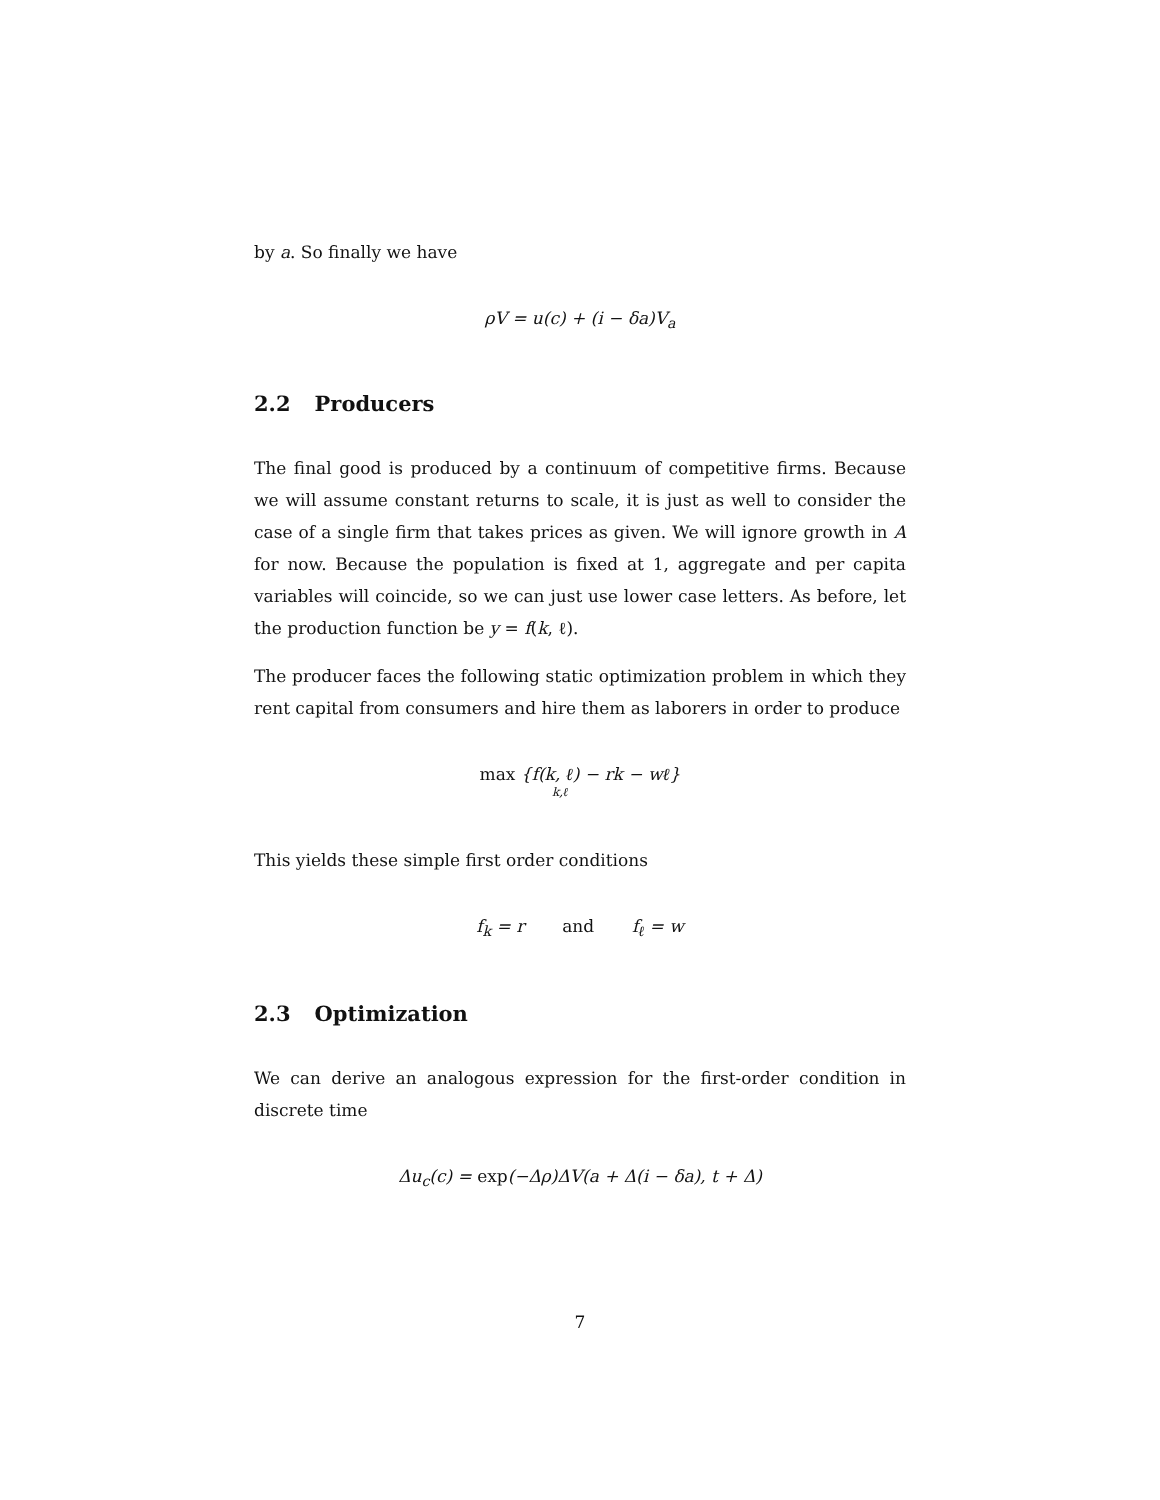by a. So finally we have
ρV = u(c) + (i − δa)V<sub>a</sub>
2.2 Producers
The final good is produced by a continuum of competitive firms. Because we will assume constant returns to scale, it is just as well to consider the case of a single firm that takes prices as given. We will ignore growth in A for now. Because the population is fixed at 1, aggregate and per capita variables will coincide, so we can just use lower case letters. As before, let the production function be y = f(k, ℓ).
The producer faces the following static optimization problem in which they rent capital from consumers and hire them as laborers in order to produce
max {f(k, ℓ) − rk − wℓ}
k,ℓ
This yields these simple first order conditions
f<sub>k</sub> = r and f<sub>ℓ</sub> = w
2.3 Optimization
We can derive an analogous expression for the first-order condition in discrete time
Δu<sub>c</sub>(c) = exp(−Δρ)ΔV(a + Δ(i − δa), t + Δ)
7